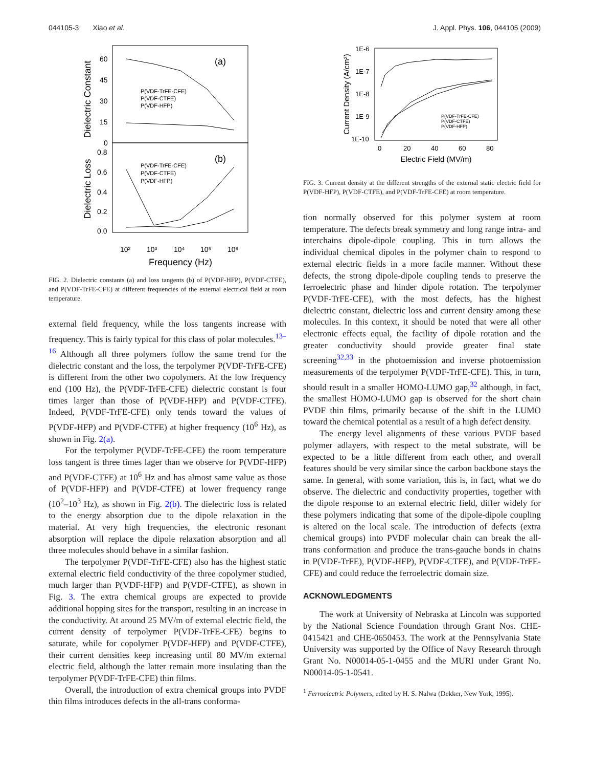044105-3 Xiao et al. J. Appl. Phys. 106, 044105 (2009)
Dielectric Constant
Dielectric Loss
60
45
30
15
0
0.8
0.6
0.4
0.2
0.0
(a)
(b)
P(VDF-TrFE-CFE)
P(VDF-CTFE)
P(VDF-HFP)
P(VDF-TrFE-CFE)
P(VDF-CTFE)
P(VDF-HFP)
10²
10³
10⁴
10⁵
10⁶
Frequency (Hz)
FIG. 2. Dielectric constants (a) and loss tangents (b) of P(VDF-HFP), P(VDF-CTFE), and P(VDF-TrFE-CFE) at different frequencies of the external electrical field at room temperature.
external field frequency, while the loss tangents increase with frequency. This is fairly typical for this class of polar molecules.<sup>13–16</sup> Although all three polymers follow the same trend for the dielectric constant and the loss, the terpolymer P(VDF-TrFE-CFE) is different from the other two copolymers. At the low frequency end (100 Hz), the P(VDF-TrFE-CFE) dielectric constant is four times larger than those of P(VDF-HFP) and P(VDF-CTFE). Indeed, P(VDF-TrFE-CFE) only tends toward the values of P(VDF-HFP) and P(VDF-CTFE) at higher frequency (10<sup>6</sup> Hz), as shown in Fig. 2(a).
For the terpolymer P(VDF-TrFE-CFE) the room temperature loss tangent is three times lager than we observe for P(VDF-HFP) and P(VDF-CTFE) at 10<sup>6</sup> Hz and has almost same value as those of P(VDF-HFP) and P(VDF-CTFE) at lower frequency range (10<sup>2</sup>–10<sup>3</sup> Hz), as shown in Fig. 2(b). The dielectric loss is related to the energy absorption due to the dipole relaxation in the material. At very high frequencies, the electronic resonant absorption will replace the dipole relaxation absorption and all three molecules should behave in a similar fashion.
The terpolymer P(VDF-TrFE-CFE) also has the highest static external electric field conductivity of the three copolymer studied, much larger than P(VDF-HFP) and P(VDF-CTFE), as shown in Fig. 3. The extra chemical groups are expected to provide additional hopping sites for the transport, resulting in an increase in the conductivity. At around 25 MV/m of external electric field, the current density of terpolymer P(VDF-TrFE-CFE) begins to saturate, while for copolymer P(VDF-HFP) and P(VDF-CTFE), their current densities keep increasing until 80 MV/m external electric field, although the latter remain more insulating than the terpolymer P(VDF-TrFE-CFE) thin films.
Overall, the introduction of extra chemical groups into PVDF thin films introduces defects in the all-trans conforma-
Current Density (A/cm²)
1E-6
1E-7
1E-8
1E-9
1E-10
P(VDF-TrFE-CFE)
P(VDF-CTFE)
P(VDF-HFP)
0
20
40
60
80
Electric Field (MV/m)
FIG. 3. Current density at the different strengths of the external static electric field for P(VDF-HFP), P(VDF-CTFE), and P(VDF-TrFE-CFE) at room temperature.
tion normally observed for this polymer system at room temperature. The defects break symmetry and long range intra- and interchains dipole-dipole coupling. This in turn allows the individual chemical dipoles in the polymer chain to respond to external electric fields in a more facile manner. Without these defects, the strong dipole-dipole coupling tends to preserve the ferroelectric phase and hinder dipole rotation. The terpolymer P(VDF-TrFE-CFE), with the most defects, has the highest dielectric constant, dielectric loss and current density among these molecules. In this context, it should be noted that were all other electronic effects equal, the facility of dipole rotation and the greater conductivity should provide greater final state screening<sup>32,33</sup> in the photoemission and inverse photoemission measurements of the terpolymer P(VDF-TrFE-CFE). This, in turn, should result in a smaller HOMO-LUMO gap,<sup>32</sup> although, in fact, the smallest HOMO-LUMO gap is observed for the short chain PVDF thin films, primarily because of the shift in the LUMO toward the chemical potential as a result of a high defect density.
The energy level alignments of these various PVDF based polymer adlayers, with respect to the metal substrate, will be expected to be a little different from each other, and overall features should be very similar since the carbon backbone stays the same. In general, with some variation, this is, in fact, what we do observe. The dielectric and conductivity properties, together with the dipole response to an external electric field, differ widely for these polymers indicating that some of the dipole-dipole coupling is altered on the local scale. The introduction of defects (extra chemical groups) into PVDF molecular chain can break the all-trans conformation and produce the trans-gauche bonds in chains in P(VDF-TrFE), P(VDF-HFP), P(VDF-CTFE), and P(VDF-TrFE-CFE) and could reduce the ferroelectric domain size.
ACKNOWLEDGMENTS
The work at University of Nebraska at Lincoln was supported by the National Science Foundation through Grant Nos. CHE-0415421 and CHE-0650453. The work at the Pennsylvania State University was supported by the Office of Navy Research through Grant No. N00014-05-1-0455 and the MURI under Grant No. N00014-05-1-0541.
<sup>1</sup> Ferroelectric Polymers, edited by H. S. Nalwa (Dekker, New York, 1995).